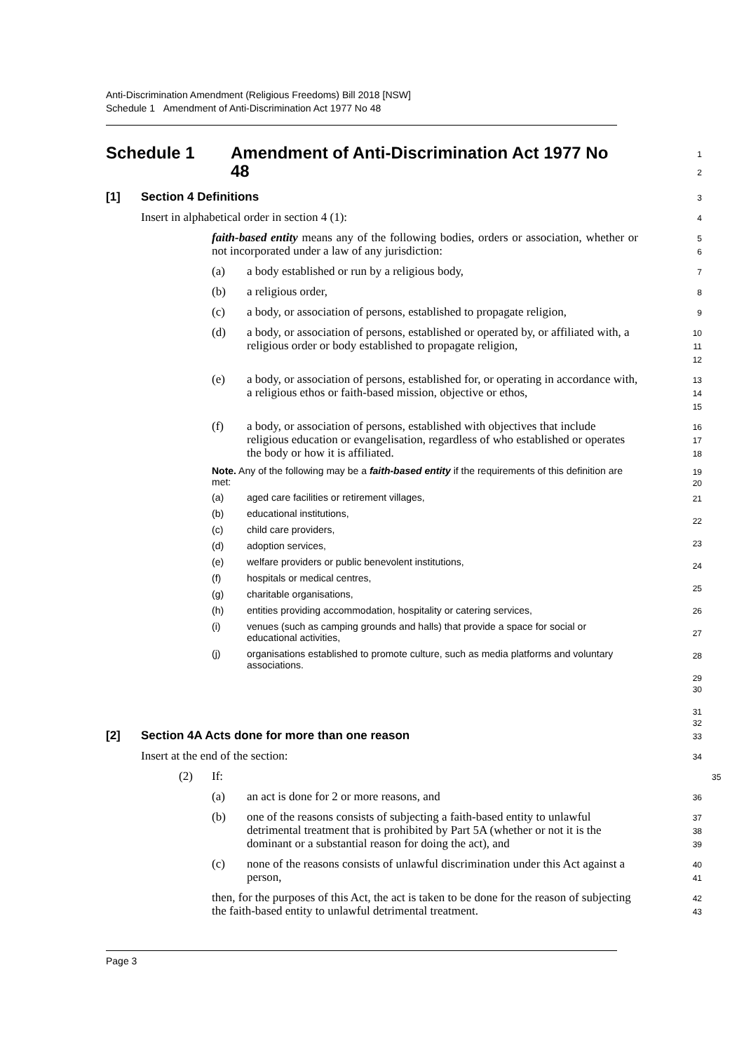Anti-Discrimination Amendment (Religious Freedoms) Bill 2018 [NSW]
Schedule 1 Amendment of Anti-Discrimination Act 1977 No 48
Schedule 1 Amendment of Anti-Discrimination Act 1977 No 48
1
2
[1] Section 4 Definitions
3
Insert in alphabetical order in section 4 (1):
4
faith-based entity means any of the following bodies, orders or association, whether or not incorporated under a law of any jurisdiction:
5
6
(a) a body established or run by a religious body,
7
(b) a religious order,
8
(c) a body, or association of persons, established to propagate religion,
9
(d) a body, or association of persons, established or operated by, or affiliated with, a religious order or body established to propagate religion,
10
11
12
(e) a body, or association of persons, established for, or operating in accordance with, a religious ethos or faith-based mission, objective or ethos,
13
14
15
(f) a body, or association of persons, established with objectives that include religious education or evangelisation, regardless of who established or operates the body or how it is affiliated.
16
17
18
Note. Any of the following may be a faith-based entity if the requirements of this definition are met:
19
20
(a) aged care facilities or retirement villages,
(b) educational institutions,
(c) child care providers,
(d) adoption services,
(e) welfare providers or public benevolent institutions,
(f) hospitals or medical centres,
(g) charitable organisations,
(h) entities providing accommodation, hospitality or catering services,
(i) venues (such as camping grounds and halls) that provide a space for social or educational activities,
(j) organisations established to promote culture, such as media platforms and voluntary associations.
21
22
23
24
25
26
27
28
29
30
31
32
[2] Section 4A Acts done for more than one reason
33
Insert at the end of the section:
34
(2) If:
35
(a) an act is done for 2 or more reasons, and
36
(b) one of the reasons consists of subjecting a faith-based entity to unlawful detrimental treatment that is prohibited by Part 5A (whether or not it is the dominant or a substantial reason for doing the act), and
37
38
39
(c) none of the reasons consists of unlawful discrimination under this Act against a person,
40
41
then, for the purposes of this Act, the act is taken to be done for the reason of subjecting the faith-based entity to unlawful detrimental treatment.
42
43
Page 3